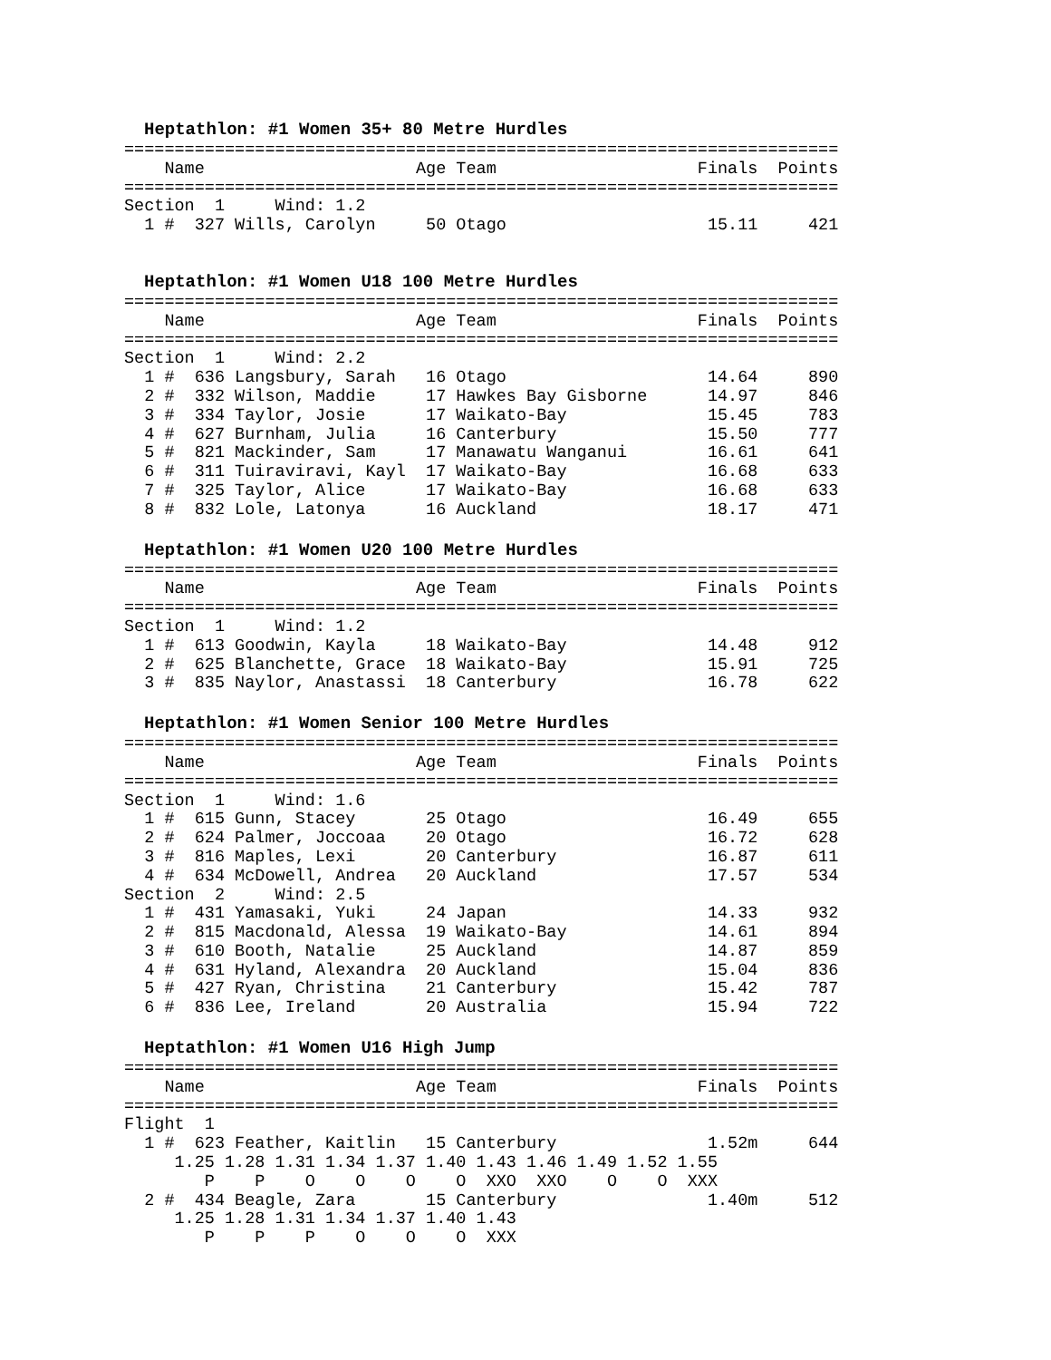Heptathlon: #1 Women 35+ 80 Metre Hurdles
=======================================================================
    Name                     Age Team                    Finals  Points
=======================================================================
Section  1     Wind: 1.2
  1 #  327 Wills, Carolyn     50 Otago                    15.11     421
Heptathlon: #1 Women U18 100 Metre Hurdles
=======================================================================
    Name                     Age Team                    Finals  Points
=======================================================================
Section  1     Wind: 2.2
  1 #  636 Langsbury, Sarah   16 Otago                    14.64     890
  2 #  332 Wilson, Maddie     17 Hawkes Bay Gisborne      14.97     846
  3 #  334 Taylor, Josie      17 Waikato-Bay              15.45     783
  4 #  627 Burnham, Julia     16 Canterbury               15.50     777
  5 #  821 Mackinder, Sam     17 Manawatu Wanganui        16.61     641
  6 #  311 Tuiraviravi, Kayl  17 Waikato-Bay              16.68     633
  7 #  325 Taylor, Alice      17 Waikato-Bay              16.68     633
  8 #  832 Lole, Latonya      16 Auckland                 18.17     471
Heptathlon: #1 Women U20 100 Metre Hurdles
=======================================================================
    Name                     Age Team                    Finals  Points
=======================================================================
Section  1     Wind: 1.2
  1 #  613 Goodwin, Kayla     18 Waikato-Bay              14.48     912
  2 #  625 Blanchette, Grace  18 Waikato-Bay              15.91     725
  3 #  835 Naylor, Anastassi  18 Canterbury               16.78     622
Heptathlon: #1 Women Senior 100 Metre Hurdles
=======================================================================
    Name                     Age Team                    Finals  Points
=======================================================================
Section  1     Wind: 1.6
  1 #  615 Gunn, Stacey       25 Otago                    16.49     655
  2 #  624 Palmer, Joccoaa    20 Otago                    16.72     628
  3 #  816 Maples, Lexi       20 Canterbury               16.87     611
  4 #  634 McDowell, Andrea   20 Auckland                 17.57     534
Section  2     Wind: 2.5
  1 #  431 Yamasaki, Yuki     24 Japan                    14.33     932
  2 #  815 Macdonald, Alessa  19 Waikato-Bay              14.61     894
  3 #  610 Booth, Natalie     25 Auckland                 14.87     859
  4 #  631 Hyland, Alexandra  20 Auckland                 15.04     836
  5 #  427 Ryan, Christina    21 Canterbury               15.42     787
  6 #  836 Lee, Ireland       20 Australia                15.94     722
Heptathlon: #1 Women U16 High Jump
=======================================================================
    Name                     Age Team                    Finals  Points
=======================================================================
Flight  1
  1 #  623 Feather, Kaitlin   15 Canterbury               1.52m     644
     1.25 1.28 1.31 1.34 1.37 1.40 1.43 1.46 1.49 1.52 1.55
        P    P    O    O    O    O  XXO  XXO    O    O  XXX
  2 #  434 Beagle, Zara       15 Canterbury               1.40m     512
     1.25 1.28 1.31 1.34 1.37 1.40 1.43
        P    P    P    O    O    O  XXX